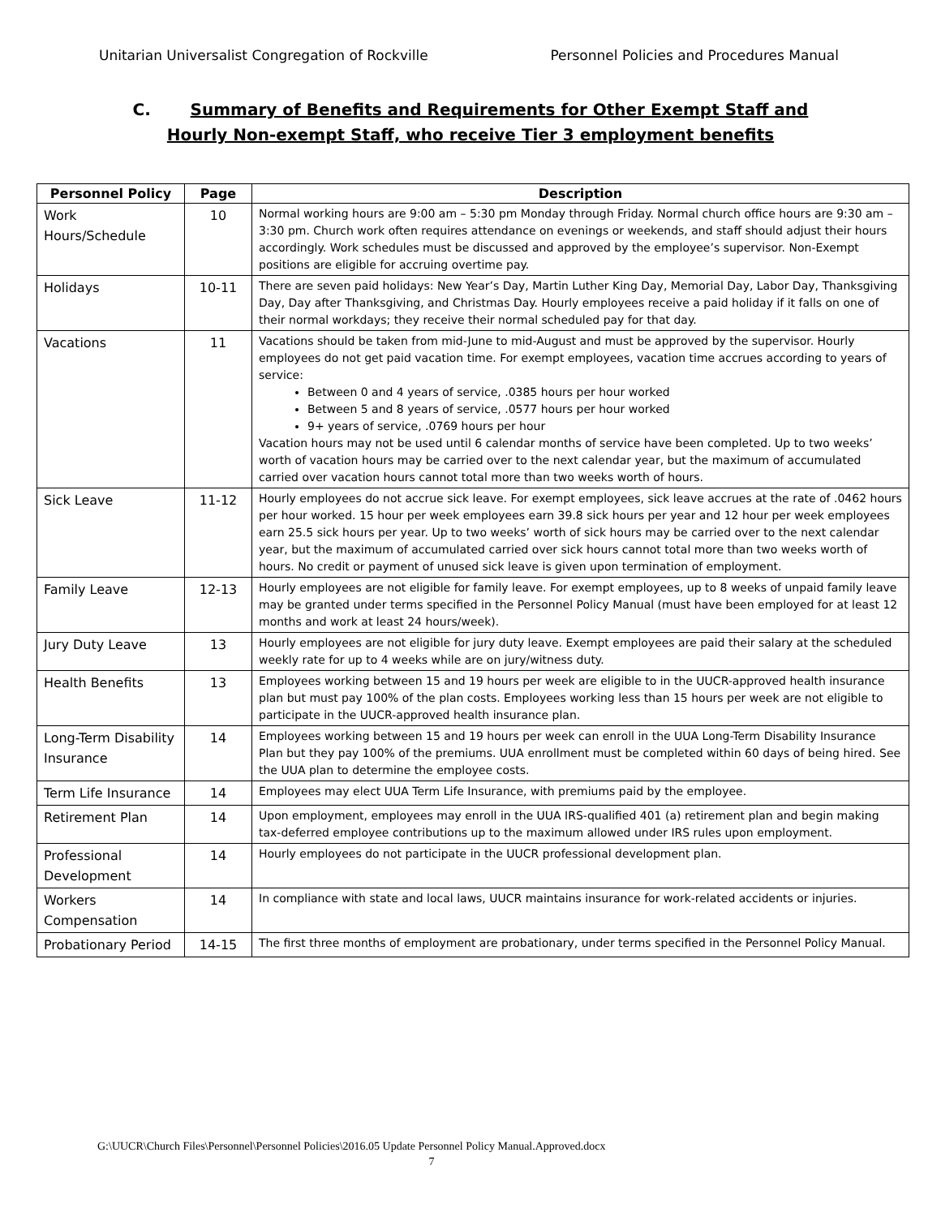Unitarian Universalist Congregation of Rockville Personnel Policies and Procedures Manual
C. Summary of Benefits and Requirements for Other Exempt Staff and
Hourly Non-exempt Staff, who receive Tier 3 employment benefits
| Personnel Policy | Page | Description |
| --- | --- | --- |
| Work Hours/Schedule | 10 | Normal working hours are 9:00 am – 5:30 pm Monday through Friday. Normal church office hours are 9:30 am – 3:30 pm. Church work often requires attendance on evenings or weekends, and staff should adjust their hours accordingly. Work schedules must be discussed and approved by the employee’s supervisor. Non-Exempt positions are eligible for accruing overtime pay. |
| Holidays | 10-11 | There are seven paid holidays: New Year’s Day, Martin Luther King Day, Memorial Day, Labor Day, Thanksgiving Day, Day after Thanksgiving, and Christmas Day. Hourly employees receive a paid holiday if it falls on one of their normal workdays; they receive their normal scheduled pay for that day. |
| Vacations | 11 | Vacations should be taken from mid-June to mid-August and must be approved by the supervisor. Hourly employees do not get paid vacation time. For exempt employees, vacation time accrues according to years of service: Between 0 and 4 years of service, .0385 hours per hour worked Between 5 and 8 years of service, .0577 hours per hour worked 9+ years of service, .0769 hours per hour Vacation hours may not be used until 6 calendar months of service have been completed. Up to two weeks’ worth of vacation hours may be carried over to the next calendar year, but the maximum of accumulated carried over vacation hours cannot total more than two weeks worth of hours. |
| Sick Leave | 11-12 | Hourly employees do not accrue sick leave. For exempt employees, sick leave accrues at the rate of .0462 hours per hour worked. 15 hour per week employees earn 39.8 sick hours per year and 12 hour per week employees earn 25.5 sick hours per year. Up to two weeks’ worth of sick hours may be carried over to the next calendar year, but the maximum of accumulated carried over sick hours cannot total more than two weeks worth of hours. No credit or payment of unused sick leave is given upon termination of employment. |
| Family Leave | 12-13 | Hourly employees are not eligible for family leave. For exempt employees, up to 8 weeks of unpaid family leave may be granted under terms specified in the Personnel Policy Manual (must have been employed for at least 12 months and work at least 24 hours/week). |
| Jury Duty Leave | 13 | Hourly employees are not eligible for jury duty leave. Exempt employees are paid their salary at the scheduled weekly rate for up to 4 weeks while are on jury/witness duty. |
| Health Benefits | 13 | Employees working between 15 and 19 hours per week are eligible to in the UUCR-approved health insurance plan but must pay 100% of the plan costs. Employees working less than 15 hours per week are not eligible to participate in the UUCR-approved health insurance plan. |
| Long-Term Disability Insurance | 14 | Employees working between 15 and 19 hours per week can enroll in the UUA Long-Term Disability Insurance Plan but they pay 100% of the premiums. UUA enrollment must be completed within 60 days of being hired. See the UUA plan to determine the employee costs. |
| Term Life Insurance | 14 | Employees may elect UUA Term Life Insurance, with premiums paid by the employee. |
| Retirement Plan | 14 | Upon employment, employees may enroll in the UUA IRS-qualified 401 (a) retirement plan and begin making tax-deferred employee contributions up to the maximum allowed under IRS rules upon employment. |
| Professional Development | 14 | Hourly employees do not participate in the UUCR professional development plan. |
| Workers Compensation | 14 | In compliance with state and local laws, UUCR maintains insurance for work-related accidents or injuries. |
| Probationary Period | 14-15 | The first three months of employment are probationary, under terms specified in the Personnel Policy Manual. |
G:\UUCR\Church Files\Personnel\Personnel Policies\2016.05 Update Personnel Policy Manual.Approved.docx
7